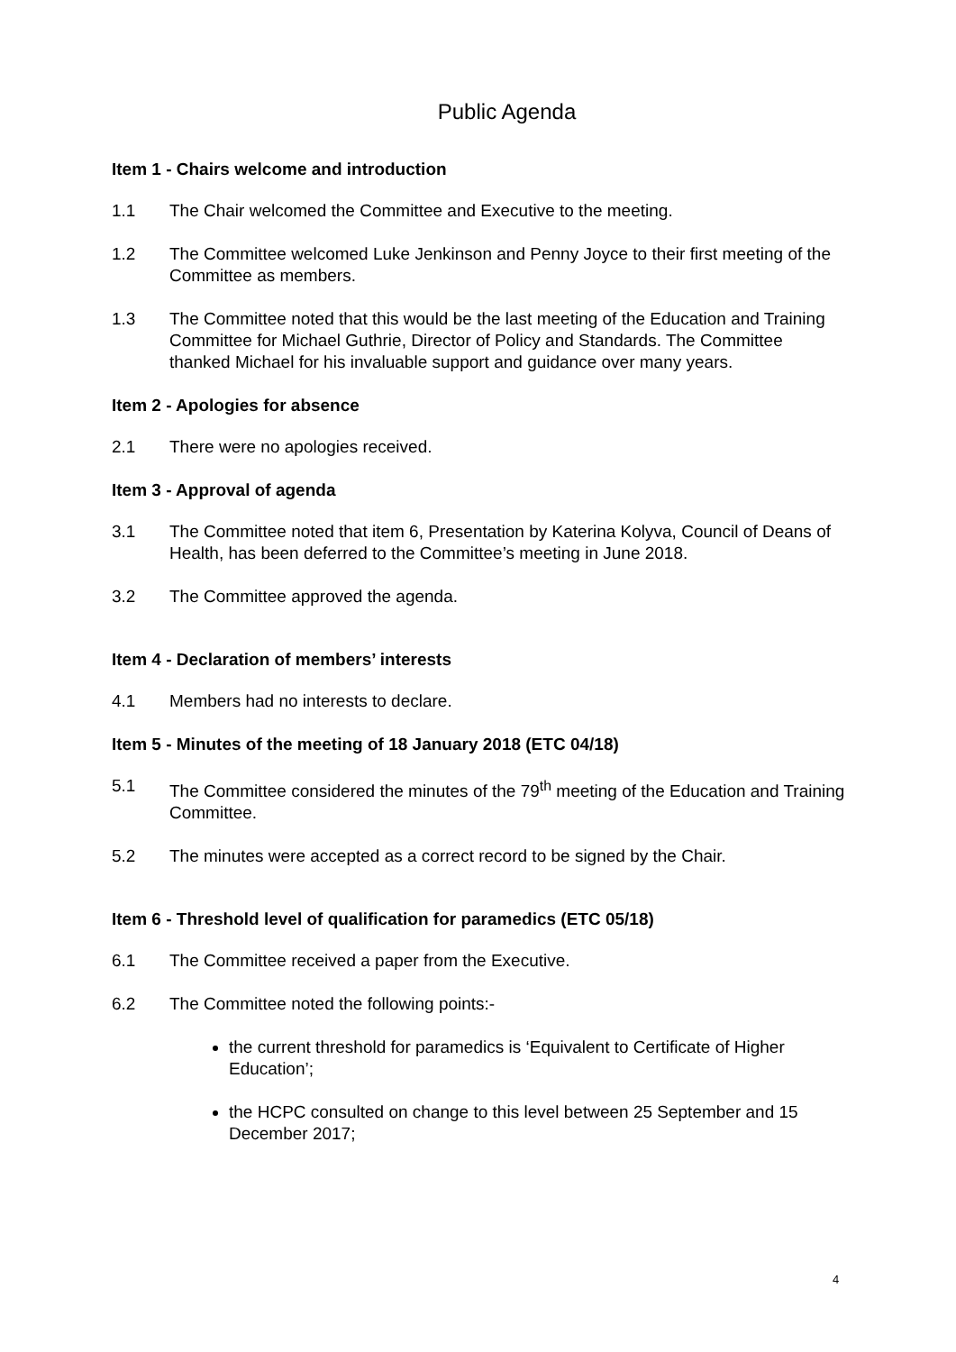Public Agenda
Item 1 - Chairs welcome and introduction
1.1 The Chair welcomed the Committee and Executive to the meeting.
1.2 The Committee welcomed Luke Jenkinson and Penny Joyce to their first meeting of the Committee as members.
1.3 The Committee noted that this would be the last meeting of the Education and Training Committee for Michael Guthrie, Director of Policy and Standards. The Committee thanked Michael for his invaluable support and guidance over many years.
Item 2 - Apologies for absence
2.1 There were no apologies received.
Item 3 - Approval of agenda
3.1 The Committee noted that item 6, Presentation by Katerina Kolyva, Council of Deans of Health, has been deferred to the Committee’s meeting in June 2018.
3.2 The Committee approved the agenda.
Item 4 - Declaration of members’ interests
4.1 Members had no interests to declare.
Item 5 - Minutes of the meeting of 18 January 2018 (ETC 04/18)
5.1 The Committee considered the minutes of the 79<sup>th</sup> meeting of the Education and Training Committee.
5.2 The minutes were accepted as a correct record to be signed by the Chair.
Item 6 - Threshold level of qualification for paramedics (ETC 05/18)
6.1 The Committee received a paper from the Executive.
6.2 The Committee noted the following points:-
the current threshold for paramedics is ‘Equivalent to Certificate of Higher Education’;
the HCPC consulted on change to this level between 25 September and 15 December 2017;
4